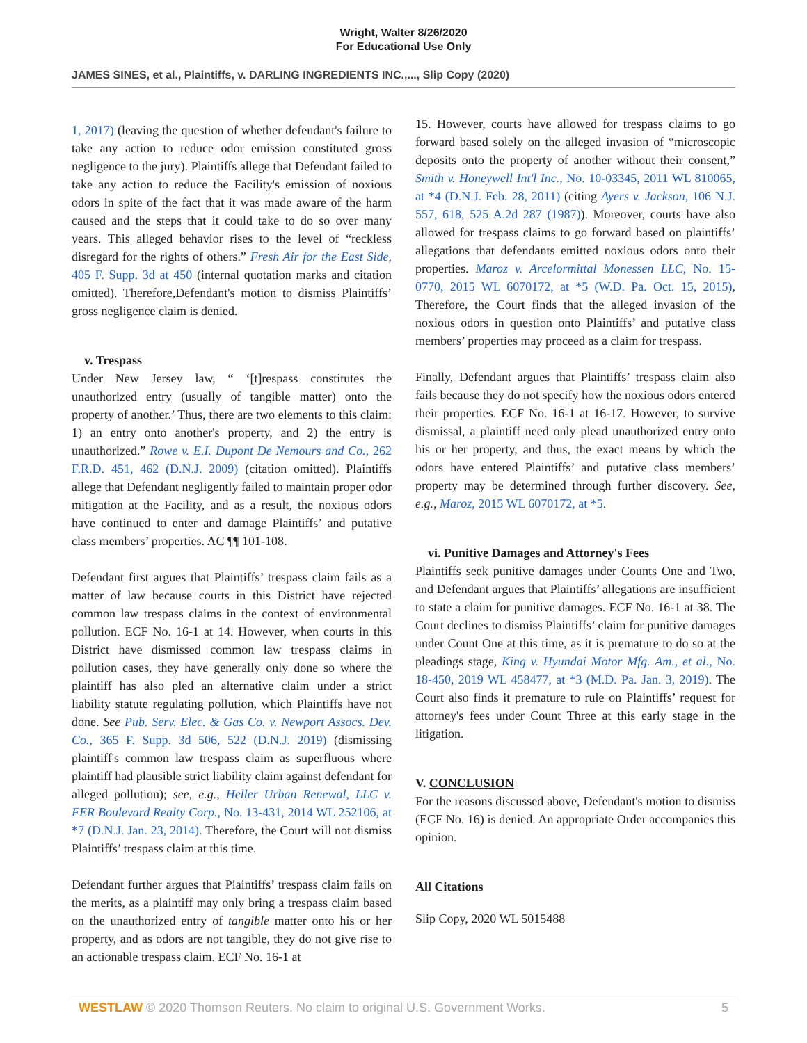Wright, Walter 8/26/2020
For Educational Use Only
JAMES SINES, et al., Plaintiffs, v. DARLING INGREDIENTS INC.,..., Slip Copy (2020)
1, 2017) (leaving the question of whether defendant's failure to take any action to reduce odor emission constituted gross negligence to the jury). Plaintiffs allege that Defendant failed to take any action to reduce the Facility's emission of noxious odors in spite of the fact that it was made aware of the harm caused and the steps that it could take to do so over many years. This alleged behavior rises to the level of “reckless disregard for the rights of others.” Fresh Air for the East Side, 405 F. Supp. 3d at 450 (internal quotation marks and citation omitted). Therefore,Defendant's motion to dismiss Plaintiffs’ gross negligence claim is denied.
v. Trespass
Under New Jersey law, “ ‘[t]respass constitutes the unauthorized entry (usually of tangible matter) onto the property of another.’ Thus, there are two elements to this claim: 1) an entry onto another's property, and 2) the entry is unauthorized.” Rowe v. E.I. Dupont De Nemours and Co., 262 F.R.D. 451, 462 (D.N.J. 2009) (citation omitted). Plaintiffs allege that Defendant negligently failed to maintain proper odor mitigation at the Facility, and as a result, the noxious odors have continued to enter and damage Plaintiffs’ and putative class members’ properties. AC ¶¶ 101-108.
Defendant first argues that Plaintiffs’ trespass claim fails as a matter of law because courts in this District have rejected common law trespass claims in the context of environmental pollution. ECF No. 16-1 at 14. However, when courts in this District have dismissed common law trespass claims in pollution cases, they have generally only done so where the plaintiff has also pled an alternative claim under a strict liability statute regulating pollution, which Plaintiffs have not done. See Pub. Serv. Elec. & Gas Co. v. Newport Assocs. Dev. Co., 365 F. Supp. 3d 506, 522 (D.N.J. 2019) (dismissing plaintiff's common law trespass claim as superfluous where plaintiff had plausible strict liability claim against defendant for alleged pollution); see, e.g., Heller Urban Renewal, LLC v. FER Boulevard Realty Corp., No. 13-431, 2014 WL 252106, at *7 (D.N.J. Jan. 23, 2014). Therefore, the Court will not dismiss Plaintiffs’ trespass claim at this time.
Defendant further argues that Plaintiffs’ trespass claim fails on the merits, as a plaintiff may only bring a trespass claim based on the unauthorized entry of tangible matter onto his or her property, and as odors are not tangible, they do not give rise to an actionable trespass claim. ECF No. 16-1 at
15. However, courts have allowed for trespass claims to go forward based solely on the alleged invasion of “microscopic deposits onto the property of another without their consent,” Smith v. Honeywell Int'l Inc., No. 10-03345, 2011 WL 810065, at *4 (D.N.J. Feb. 28, 2011) (citing Ayers v. Jackson, 106 N.J. 557, 618, 525 A.2d 287 (1987)). Moreover, courts have also allowed for trespass claims to go forward based on plaintiffs’ allegations that defendants emitted noxious odors onto their properties. Maroz v. Arcelormittal Monessen LLC, No. 15-0770, 2015 WL 6070172, at *5 (W.D. Pa. Oct. 15, 2015), Therefore, the Court finds that the alleged invasion of the noxious odors in question onto Plaintiffs’ and putative class members’ properties may proceed as a claim for trespass.
Finally, Defendant argues that Plaintiffs’ trespass claim also fails because they do not specify how the noxious odors entered their properties. ECF No. 16-1 at 16-17. However, to survive dismissal, a plaintiff need only plead unauthorized entry onto his or her property, and thus, the exact means by which the odors have entered Plaintiffs’ and putative class members’ property may be determined through further discovery. See, e.g., Maroz, 2015 WL 6070172, at *5.
vi. Punitive Damages and Attorney's Fees
Plaintiffs seek punitive damages under Counts One and Two, and Defendant argues that Plaintiffs’ allegations are insufficient to state a claim for punitive damages. ECF No. 16-1 at 38. The Court declines to dismiss Plaintiffs’ claim for punitive damages under Count One at this time, as it is premature to do so at the pleadings stage, King v. Hyundai Motor Mfg. Am., et al., No. 18-450, 2019 WL 458477, at *3 (M.D. Pa. Jan. 3, 2019). The Court also finds it premature to rule on Plaintiffs’ request for attorney's fees under Count Three at this early stage in the litigation.
V. CONCLUSION
For the reasons discussed above, Defendant's motion to dismiss (ECF No. 16) is denied. An appropriate Order accompanies this opinion.
All Citations
Slip Copy, 2020 WL 5015488
WESTLAW © 2020 Thomson Reuters. No claim to original U.S. Government Works. 5